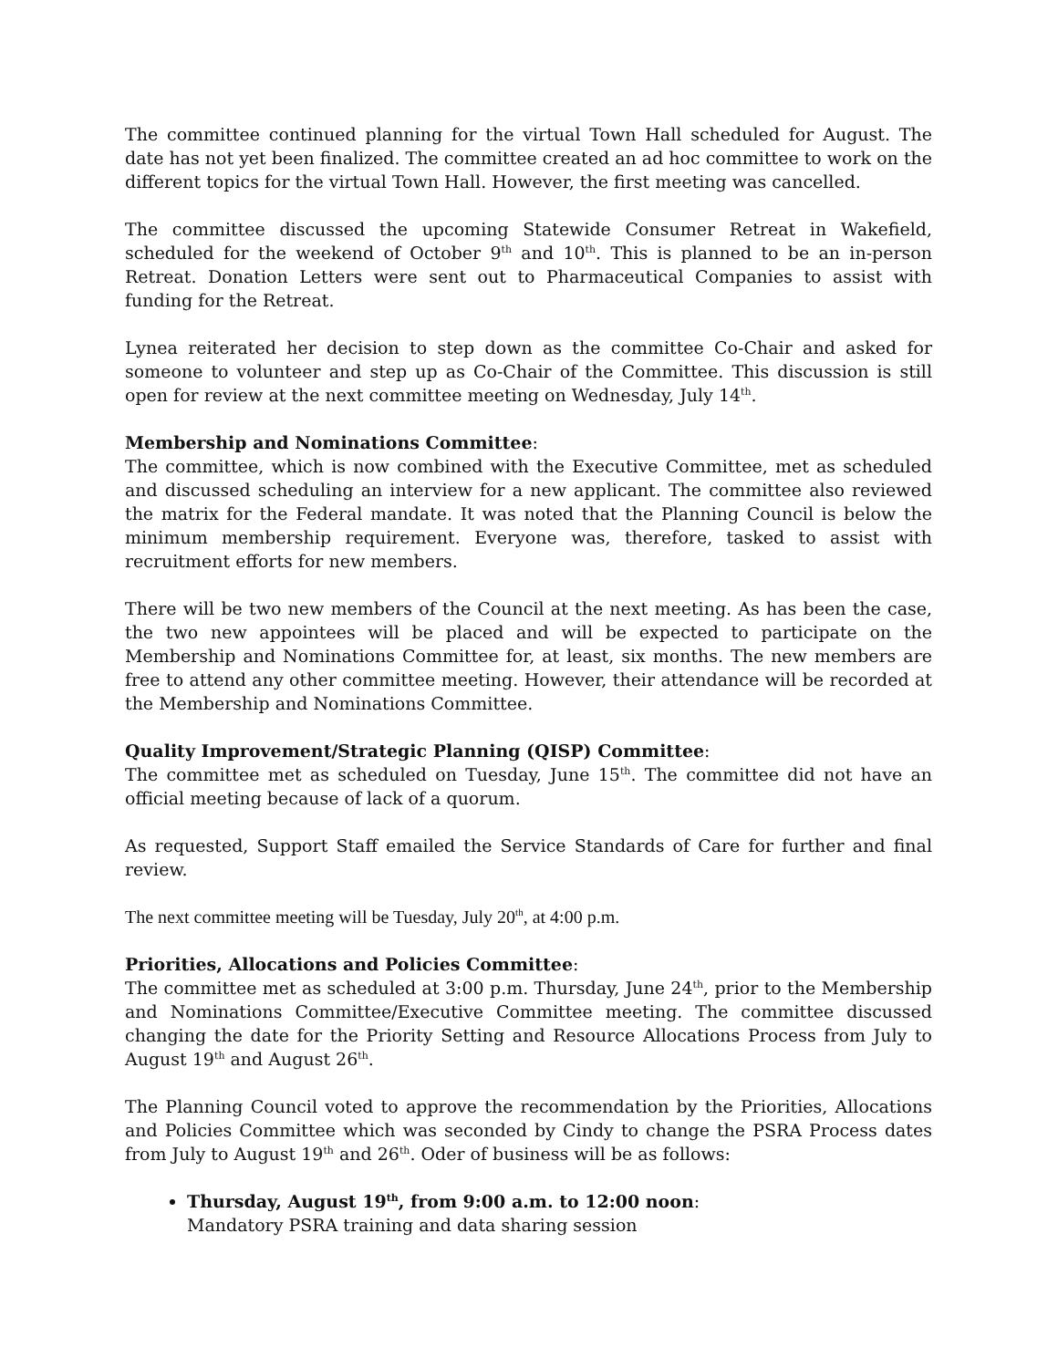The committee continued planning for the virtual Town Hall scheduled for August. The date has not yet been finalized. The committee created an ad hoc committee to work on the different topics for the virtual Town Hall. However, the first meeting was cancelled.
The committee discussed the upcoming Statewide Consumer Retreat in Wakefield, scheduled for the weekend of October 9<sup>th</sup> and 10<sup>th</sup>. This is planned to be an in-person Retreat. Donation Letters were sent out to Pharmaceutical Companies to assist with funding for the Retreat.
Lynea reiterated her decision to step down as the committee Co-Chair and asked for someone to volunteer and step up as Co-Chair of the Committee. This discussion is still open for review at the next committee meeting on Wednesday, July 14<sup>th</sup>.
Membership and Nominations Committee:
The committee, which is now combined with the Executive Committee, met as scheduled and discussed scheduling an interview for a new applicant. The committee also reviewed the matrix for the Federal mandate. It was noted that the Planning Council is below the minimum membership requirement. Everyone was, therefore, tasked to assist with recruitment efforts for new members.
There will be two new members of the Council at the next meeting. As has been the case, the two new appointees will be placed and will be expected to participate on the Membership and Nominations Committee for, at least, six months. The new members are free to attend any other committee meeting. However, their attendance will be recorded at the Membership and Nominations Committee.
Quality Improvement/Strategic Planning (QISP) Committee:
The committee met as scheduled on Tuesday, June 15<sup>th</sup>. The committee did not have an official meeting because of lack of a quorum.
As requested, Support Staff emailed the Service Standards of Care for further and final review.
The next committee meeting will be Tuesday, July 20<sup>th</sup>, at 4:00 p.m.
Priorities, Allocations and Policies Committee:
The committee met as scheduled at 3:00 p.m. Thursday, June 24<sup>th</sup>, prior to the Membership and Nominations Committee/Executive Committee meeting. The committee discussed changing the date for the Priority Setting and Resource Allocations Process from July to August 19<sup>th</sup> and August 26<sup>th</sup>.
The Planning Council voted to approve the recommendation by the Priorities, Allocations and Policies Committee which was seconded by Cindy to change the PSRA Process dates from July to August 19<sup>th</sup> and 26<sup>th</sup>. Oder of business will be as follows:
Thursday, August 19<sup>th</sup>, from 9:00 a.m. to 12:00 noon:
Mandatory PSRA training and data sharing session